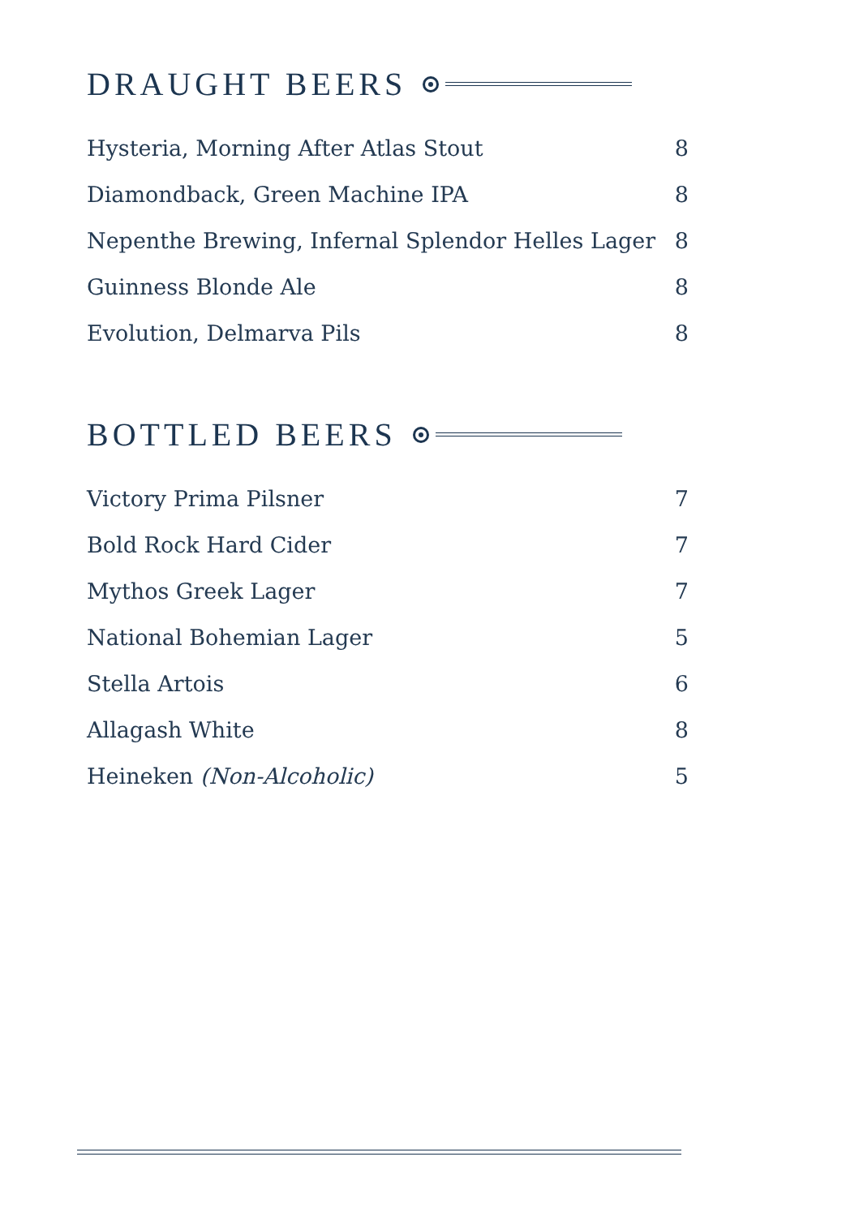DRAUGHT BEERS
Hysteria, Morning After Atlas Stout 8
Diamondback, Green Machine IPA 8
Nepenthe Brewing, Infernal Splendor Helles Lager 8
Guinness Blonde Ale 8
Evolution, Delmarva Pils 8
BOTTLED BEERS
Victory Prima Pilsner 7
Bold Rock Hard Cider 7
Mythos Greek Lager 7
National Bohemian Lager 5
Stella Artois 6
Allagash White 8
Heineken (Non-Alcoholic) 5